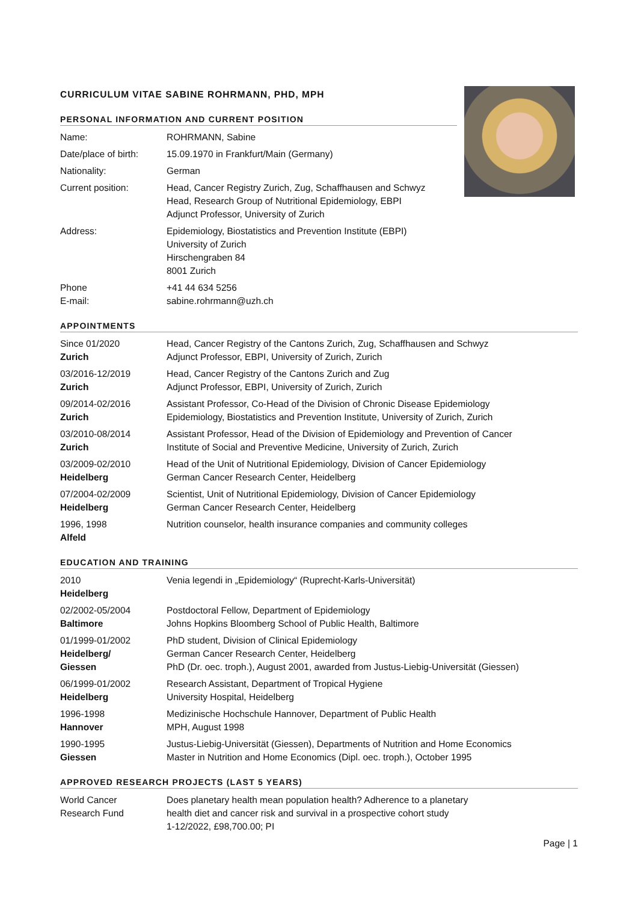CURRICULUM VITAE SABINE ROHRMANN, PHD, MPH
PERSONAL INFORMATION AND CURRENT POSITION
| Name: | ROHRMANN, Sabine |
| Date/place of birth: | 15.09.1970 in Frankfurt/Main (Germany) |
| Nationality: | German |
| Current position: | Head, Cancer Registry Zurich, Zug, Schaffhausen and Schwyz Head, Research Group of Nutritional Epidemiology, EBPI Adjunct Professor, University of Zurich |
| Address: | Epidemiology, Biostatistics and Prevention Institute (EBPI) University of Zurich Hirschengraben 84 8001 Zurich |
| Phone E-mail: | +41 44 634 5256 sabine.rohrmann@uzh.ch |
APPOINTMENTS
| Since 01/2020 Zurich | Head, Cancer Registry of the Cantons Zurich, Zug, Schaffhausen and Schwyz Adjunct Professor, EBPI, University of Zurich, Zurich |
| 03/2016-12/2019 Zurich | Head, Cancer Registry of the Cantons Zurich and Zug Adjunct Professor, EBPI, University of Zurich, Zurich |
| 09/2014-02/2016 Zurich | Assistant Professor, Co-Head of the Division of Chronic Disease Epidemiology Epidemiology, Biostatistics and Prevention Institute, University of Zurich, Zurich |
| 03/2010-08/2014 Zurich | Assistant Professor, Head of the Division of Epidemiology and Prevention of Cancer Institute of Social and Preventive Medicine, University of Zurich, Zurich |
| 03/2009-02/2010 Heidelberg | Head of the Unit of Nutritional Epidemiology, Division of Cancer Epidemiology German Cancer Research Center, Heidelberg |
| 07/2004-02/2009 Heidelberg | Scientist, Unit of Nutritional Epidemiology, Division of Cancer Epidemiology German Cancer Research Center, Heidelberg |
| 1996, 1998 Alfeld | Nutrition counselor, health insurance companies and community colleges |
EDUCATION AND TRAINING
| 2010 Heidelberg | Venia legendi in „Epidemiology“ (Ruprecht-Karls-Universität) |
| 02/2002-05/2004 Baltimore | Postdoctoral Fellow, Department of Epidemiology Johns Hopkins Bloomberg School of Public Health, Baltimore |
| 01/1999-01/2002 Heidelberg/ Giessen | PhD student, Division of Clinical Epidemiology German Cancer Research Center, Heidelberg PhD (Dr. oec. troph.), August 2001, awarded from Justus-Liebig-Universität (Giessen) |
| 06/1999-01/2002 Heidelberg | Research Assistant, Department of Tropical Hygiene University Hospital, Heidelberg |
| 1996-1998 Hannover | Medizinische Hochschule Hannover, Department of Public Health MPH, August 1998 |
| 1990-1995 Giessen | Justus-Liebig-Universität (Giessen), Departments of Nutrition and Home Economics Master in Nutrition and Home Economics (Dipl. oec. troph.), October 1995 |
APPROVED RESEARCH PROJECTS (LAST 5 YEARS)
| World Cancer Research Fund | Does planetary health mean population health? Adherence to a planetary health diet and cancer risk and survival in a prospective cohort study 1-12/2022, £98,700.00; PI |
Page | 1